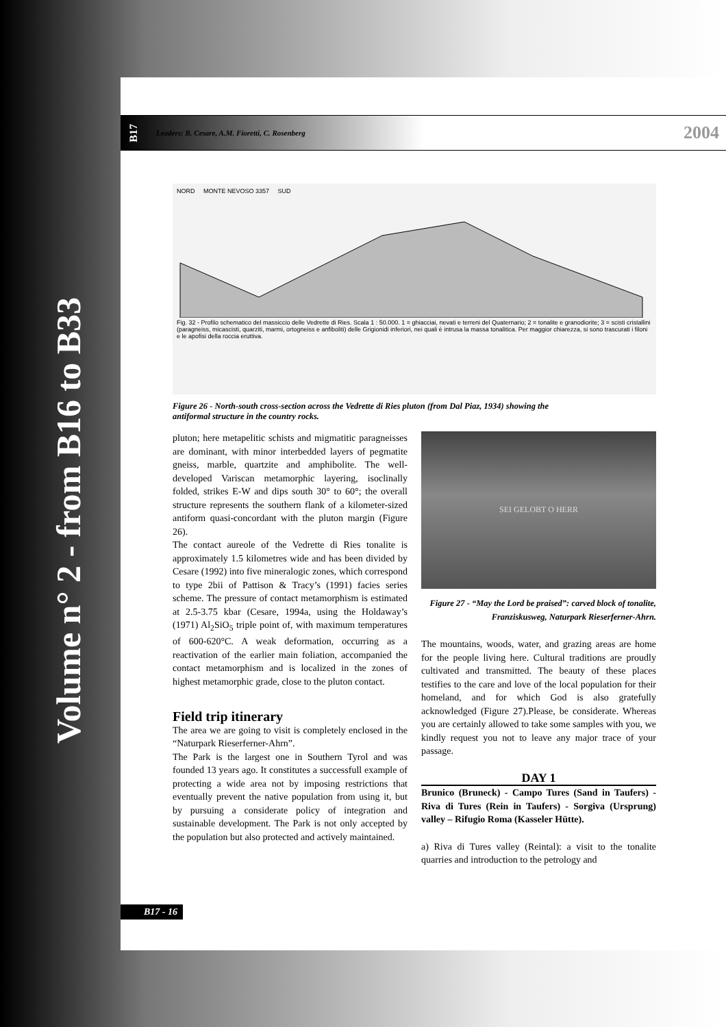Volume n° 2 - from B16 to B33
B17
Leaders: B. Cesare, A.M. Fioretti, C. Rosenberg
2004
NORD MONTE NEVOSO 3357 SUD
Fig. 32 - Profilo schematico del massiccio delle Vedrette di Ries. Scala 1 : 50.000. 1 = ghiacciai, nevati e terreni del Quaternario; 2 = tonalite e granodiorite; 3 = scisti cristallini (paragneiss, micascisti, quarziti, marmi, ortogneiss e anfiboliti) delle Grigionidi inferiori, nei quali è intrusa la massa tonalitica. Per maggior chiarezza, si sono trascurati i filoni e le apofisi della roccia eruttiva.
Figure 26 - North-south cross-section across the Vedrette di Ries pluton (from Dal Piaz, 1934) showing the antiformal structure in the country rocks.
pluton; here metapelitic schists and migmatitic paragneisses are dominant, with minor interbedded layers of pegmatite gneiss, marble, quartzite and amphibolite. The well-developed Variscan metamorphic layering, isoclinally folded, strikes E-W and dips south 30° to 60°; the overall structure represents the southern flank of a kilometer-sized antiform quasi-concordant with the pluton margin (Figure 26).
The contact aureole of the Vedrette di Ries tonalite is approximately 1.5 kilometres wide and has been divided by Cesare (1992) into five mineralogic zones, which correspond to type 2bii of Pattison & Tracy’s (1991) facies series scheme. The pressure of contact metamorphism is estimated at 2.5-3.75 kbar (Cesare, 1994a, using the Holdaway’s (1971) Al<sub>2</sub>SiO<sub>5</sub> triple point of, with maximum temperatures of 600-620°C. A weak deformation, occurring as a reactivation of the earlier main foliation, accompanied the contact metamorphism and is localized in the zones of highest metamorphic grade, close to the pluton contact.
Field trip itinerary
The area we are going to visit is completely enclosed in the “Naturpark Rieserferner-Ahrn”.
The Park is the largest one in Southern Tyrol and was founded 13 years ago. It constitutes a successfull example of protecting a wide area not by imposing restrictions that eventually prevent the native population from using it, but by pursuing a considerate policy of integration and sustainable development. The Park is not only accepted by the population but also protected and actively maintained.
SEI GELOBT O HERR
Figure 27 - “May the Lord be praised”: carved block of tonalite, Franziskusweg, Naturpark Rieserferner-Ahrn.
The mountains, woods, water, and grazing areas are home for the people living here. Cultural traditions are proudly cultivated and transmitted. The beauty of these places testifies to the care and love of the local population for their homeland, and for which God is also gratefully acknowledged (Figure 27).Please, be considerate. Whereas you are certainly allowed to take some samples with you, we kindly request you not to leave any major trace of your passage.
DAY 1
Brunico (Bruneck) - Campo Tures (Sand in Taufers) - Riva di Tures (Rein in Taufers) - Sorgiva (Ursprung) valley – Rifugio Roma (Kasseler Hütte).
a) Riva di Tures valley (Reintal): a visit to the tonalite quarries and introduction to the petrology and
B17 - 16